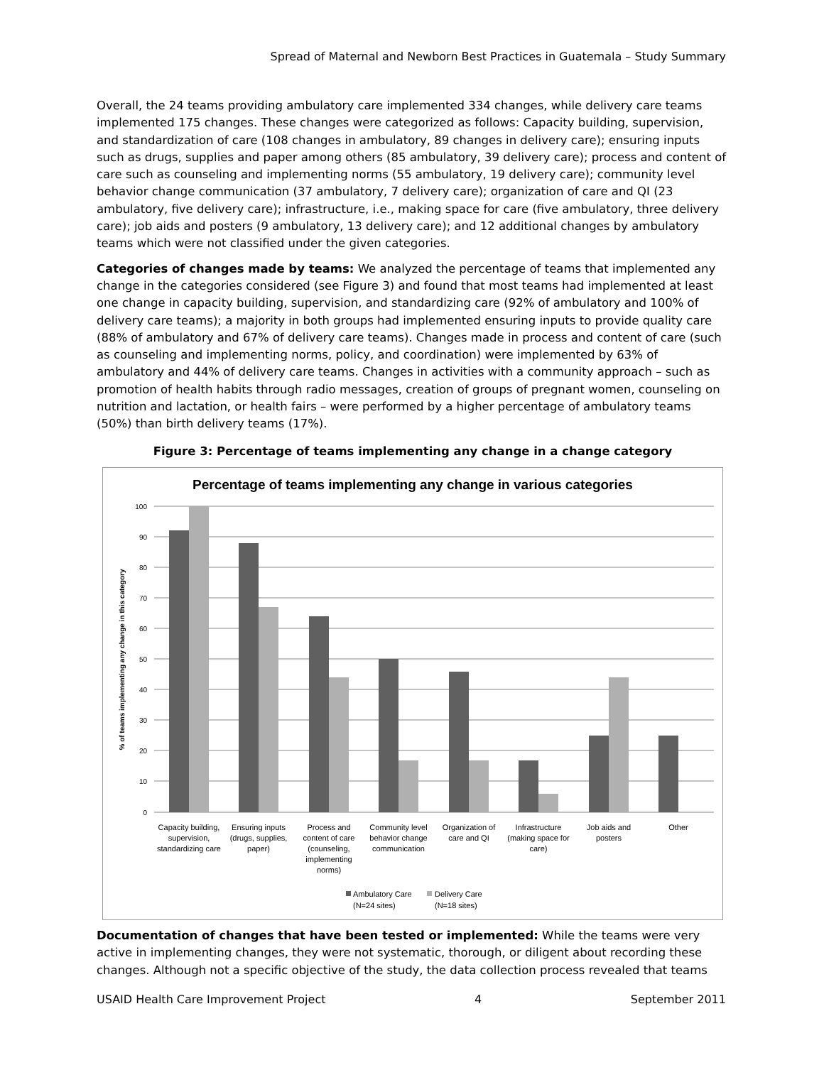Spread of Maternal and Newborn Best Practices in Guatemala – Study Summary
Overall, the 24 teams providing ambulatory care implemented 334 changes, while delivery care teams implemented 175 changes. These changes were categorized as follows: Capacity building, supervision, and standardization of care (108 changes in ambulatory, 89 changes in delivery care); ensuring inputs such as drugs, supplies and paper among others (85 ambulatory, 39 delivery care); process and content of care such as counseling and implementing norms (55 ambulatory, 19 delivery care); community level behavior change communication (37 ambulatory, 7 delivery care); organization of care and QI (23 ambulatory, five delivery care); infrastructure, i.e., making space for care (five ambulatory, three delivery care); job aids and posters (9 ambulatory, 13 delivery care); and 12 additional changes by ambulatory teams which were not classified under the given categories.
Categories of changes made by teams: We analyzed the percentage of teams that implemented any change in the categories considered (see Figure 3) and found that most teams had implemented at least one change in capacity building, supervision, and standardizing care (92% of ambulatory and 100% of delivery care teams); a majority in both groups had implemented ensuring inputs to provide quality care (88% of ambulatory and 67% of delivery care teams). Changes made in process and content of care (such as counseling and implementing norms, policy, and coordination) were implemented by 63% of ambulatory and 44% of delivery care teams. Changes in activities with a community approach – such as promotion of health habits through radio messages, creation of groups of pregnant women, counseling on nutrition and lactation, or health fairs – were performed by a higher percentage of ambulatory teams (50%) than birth delivery teams (17%).
Figure 3: Percentage of teams implementing any change in a change category
Percentage of teams implementing any change in various categories
100
90
80
70
60
50
40
30
20
10
0
% of teams implementing any change in this category
Capacity building, supervision, standardizing care
Ensuring inputs (drugs, supplies, paper)
Process and content of care (counseling, implementing norms)
Community level behavior change communication
Organization of care and QI
Infrastructure (making space for care)
Job aids and posters
Other
Ambulatory Care
(N=24 sites)
Delivery Care
(N=18 sites)
Documentation of changes that have been tested or implemented: While the teams were very active in implementing changes, they were not systematic, thorough, or diligent about recording these changes. Although not a specific objective of the study, the data collection process revealed that teams
USAID Health Care Improvement Project 4 September 2011